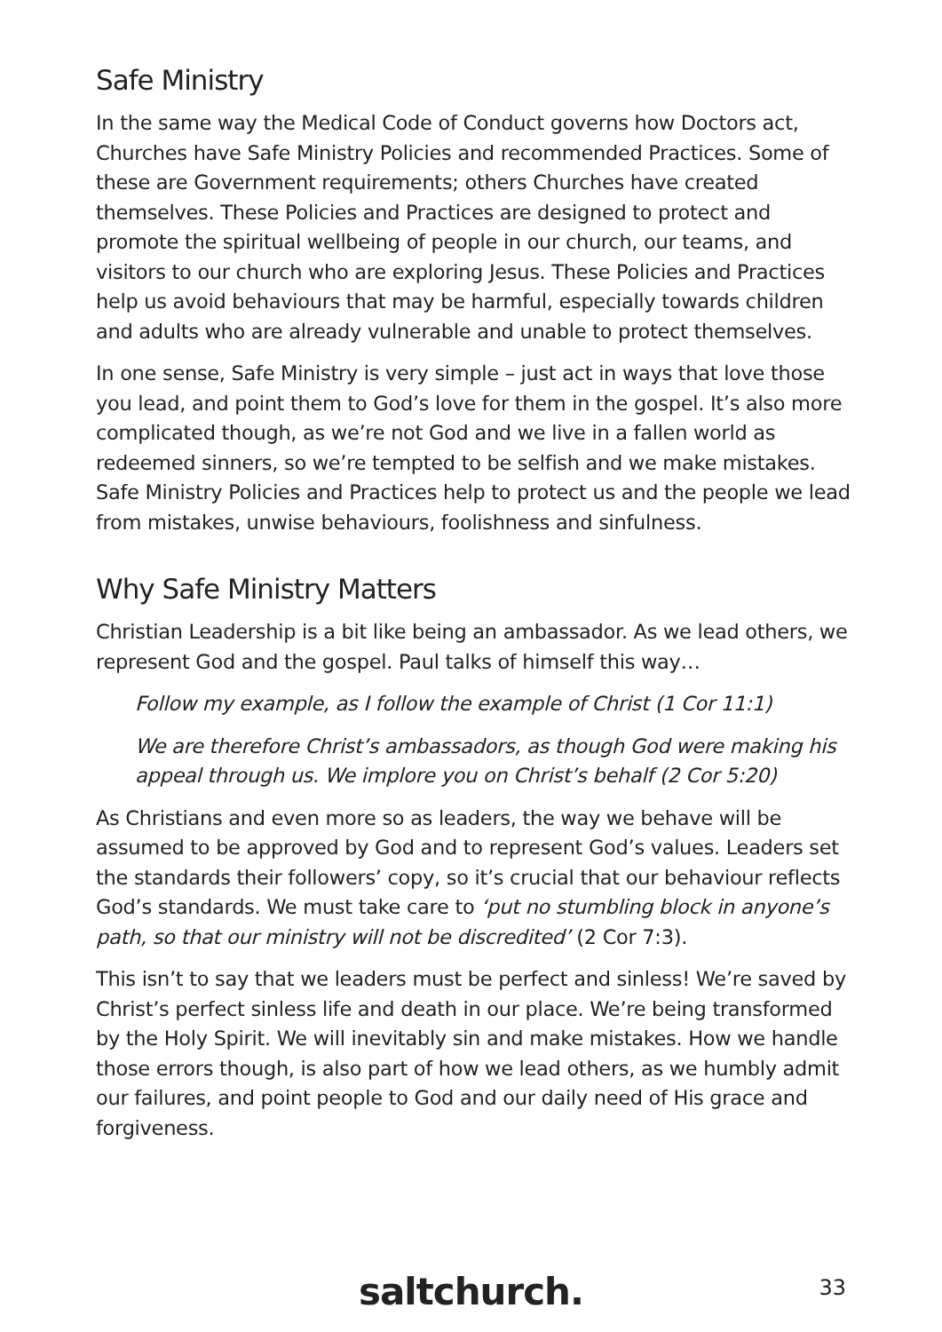Safe Ministry
In the same way the Medical Code of Conduct governs how Doctors act, Churches have Safe Ministry Policies and recommended Practices. Some of these are Government requirements; others Churches have created themselves. These Policies and Practices are designed to protect and promote the spiritual wellbeing of people in our church, our teams, and visitors to our church who are exploring Jesus. These Policies and Practices help us avoid behaviours that may be harmful, especially towards children and adults who are already vulnerable and unable to protect themselves.
In one sense, Safe Ministry is very simple – just act in ways that love those you lead, and point them to God’s love for them in the gospel. It’s also more complicated though, as we’re not God and we live in a fallen world as redeemed sinners, so we’re tempted to be selfish and we make mistakes. Safe Ministry Policies and Practices help to protect us and the people we lead from mistakes, unwise behaviours, foolishness and sinfulness.
Why Safe Ministry Matters
Christian Leadership is a bit like being an ambassador. As we lead others, we represent God and the gospel. Paul talks of himself this way…
Follow my example, as I follow the example of Christ (1 Cor 11:1)
We are therefore Christ’s ambassadors, as though God were making his appeal through us. We implore you on Christ’s behalf (2 Cor 5:20)
As Christians and even more so as leaders, the way we behave will be assumed to be approved by God and to represent God’s values. Leaders set the standards their followers’ copy, so it’s crucial that our behaviour reflects God’s standards. We must take care to ‘put no stumbling block in anyone’s path, so that our ministry will not be discredited’ (2 Cor 7:3).
This isn’t to say that we leaders must be perfect and sinless! We’re saved by Christ’s perfect sinless life and death in our place. We’re being transformed by the Holy Spirit. We will inevitably sin and make mistakes. How we handle those errors though, is also part of how we lead others, as we humbly admit our failures, and point people to God and our daily need of His grace and forgiveness.
saltchurch. 33